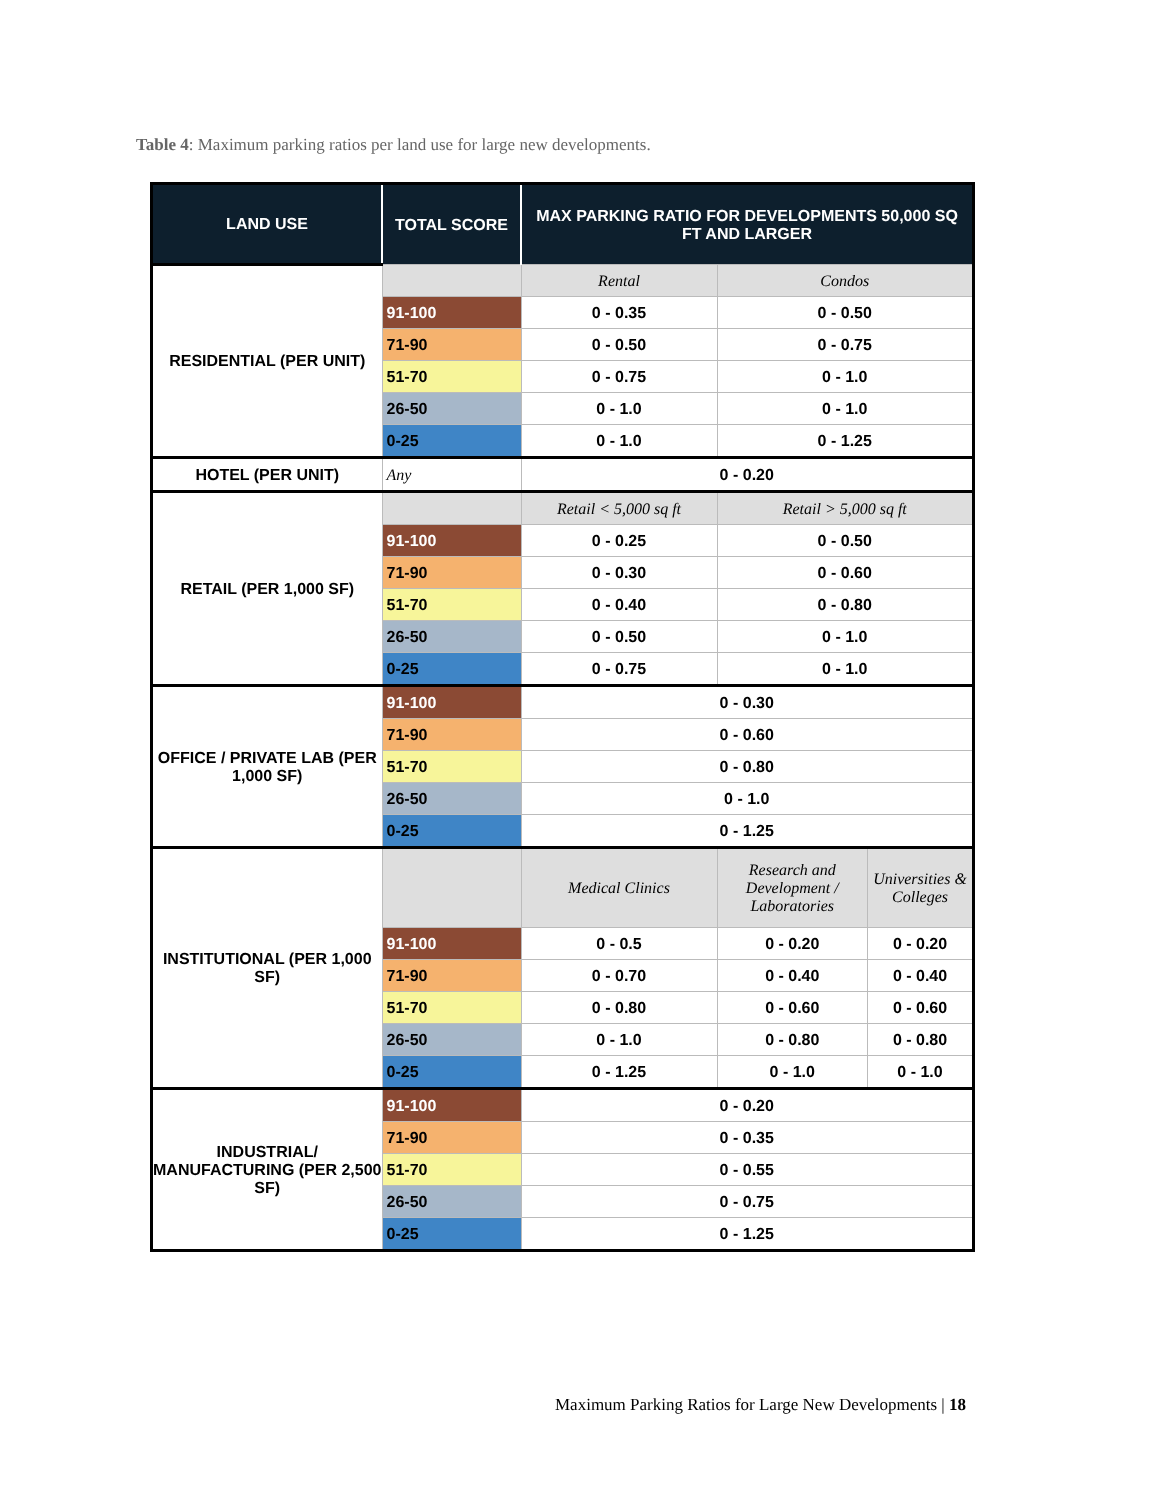Table 4: Maximum parking ratios per land use for large new developments.
| LAND USE | TOTAL SCORE | MAX PARKING RATIO FOR DEVELOPMENTS 50,000 SQ FT AND LARGER | | |
| --- | --- | --- | --- | --- |
| RESIDENTIAL (PER UNIT) | | Rental | Condos | |
| | 91-100 | 0 - 0.35 | 0 - 0.50 | |
| | 71-90 | 0 - 0.50 | 0 - 0.75 | |
| | 51-70 | 0 - 0.75 | 0 - 1.0 | |
| | 26-50 | 0 - 1.0 | 0 - 1.0 | |
| | 0-25 | 0 - 1.0 | 0 - 1.25 | |
| HOTEL (PER UNIT) | Any | 0 - 0.20 | | |
| RETAIL (PER 1,000 SF) | | Retail < 5,000 sq ft | Retail > 5,000 sq ft | |
| | 91-100 | 0 - 0.25 | 0 - 0.50 | |
| | 71-90 | 0 - 0.30 | 0 - 0.60 | |
| | 51-70 | 0 - 0.40 | 0 - 0.80 | |
| | 26-50 | 0 - 0.50 | 0 - 1.0 | |
| | 0-25 | 0 - 0.75 | 0 - 1.0 | |
| OFFICE / PRIVATE LAB (PER 1,000 SF) | 91-100 | 0 - 0.30 | | |
| | 71-90 | 0 - 0.60 | | |
| | 51-70 | 0 - 0.80 | | |
| | 26-50 | 0 - 1.0 | | |
| | 0-25 | 0 - 1.25 | | |
| INSTITUTIONAL (PER 1,000 SF) | | Medical Clinics | Research and Development / Laboratories | Universities & Colleges |
| | 91-100 | 0 - 0.5 | 0 - 0.20 | 0 - 0.20 |
| | 71-90 | 0 - 0.70 | 0 - 0.40 | 0 - 0.40 |
| | 51-70 | 0 - 0.80 | 0 - 0.60 | 0 - 0.60 |
| | 26-50 | 0 - 1.0 | 0 - 0.80 | 0 - 0.80 |
| | 0-25 | 0 - 1.25 | 0 - 1.0 | 0 - 1.0 |
| INDUSTRIAL/ MANUFACTURING (PER 2,500 SF) | 91-100 | 0 - 0.20 | | |
| | 71-90 | 0 - 0.35 | | |
| | 51-70 | 0 - 0.55 | | |
| | 26-50 | 0 - 0.75 | | |
| | 0-25 | 0 - 1.25 | | |
Maximum Parking Ratios for Large New Developments | 18